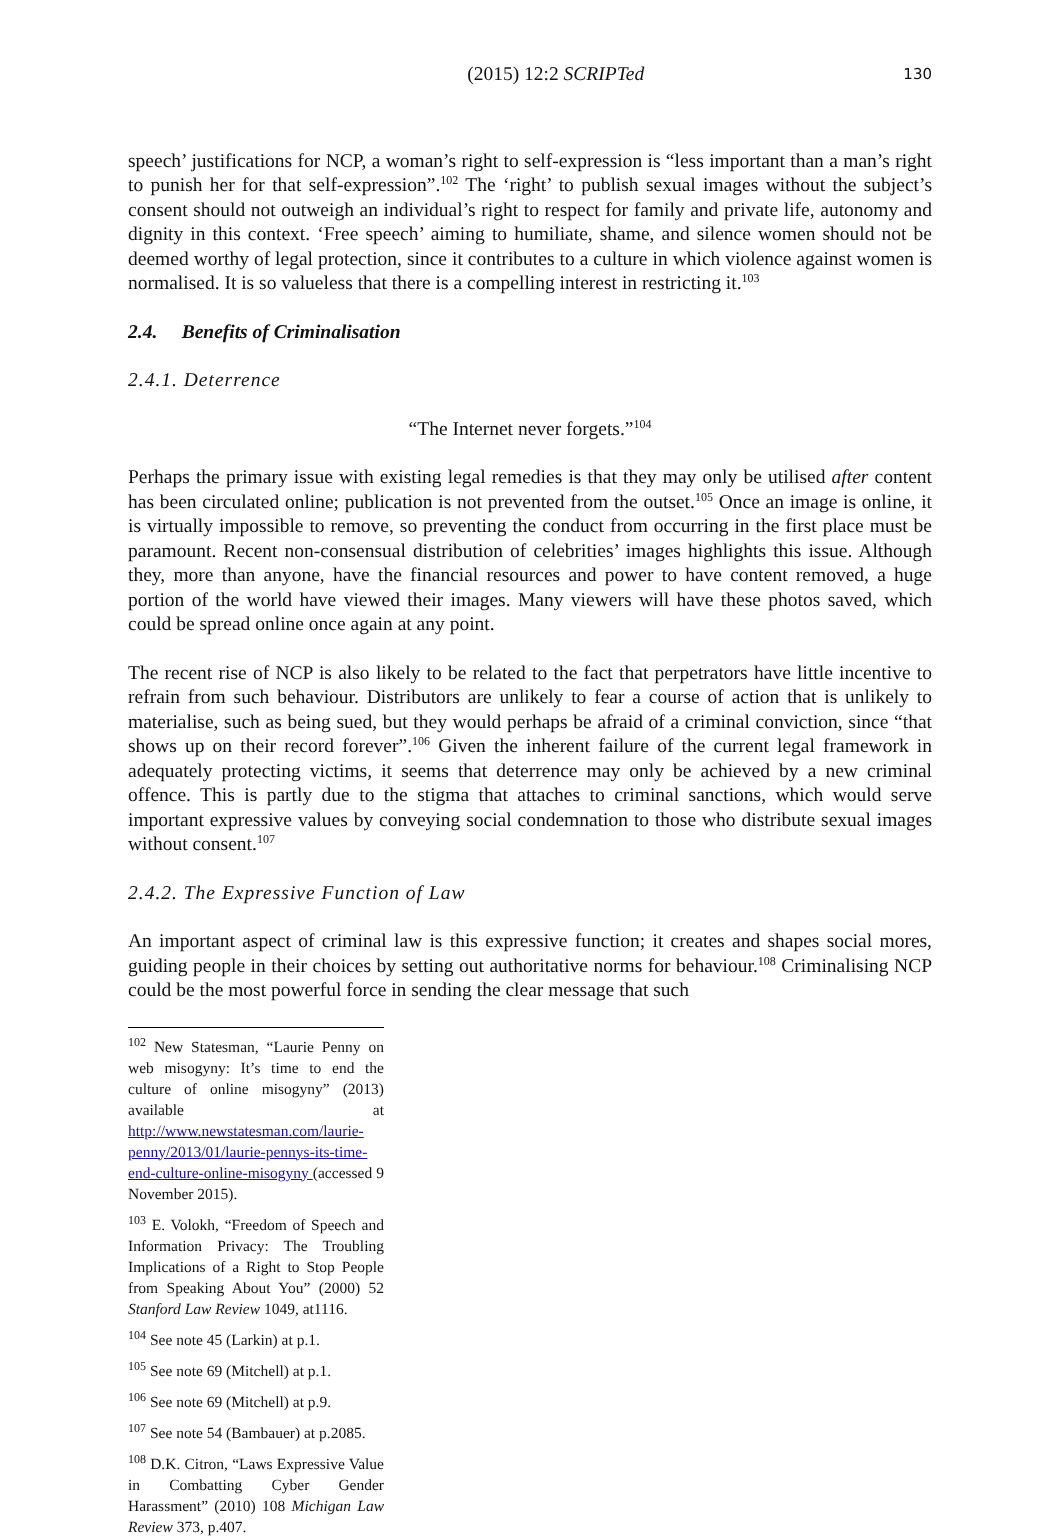(2015) 12:2 SCRIPTed 130
speech’ justifications for NCP, a woman’s right to self-expression is “less important than a man’s right to punish her for that self-expression”.<sup>102</sup> The ‘right’ to publish sexual images without the subject’s consent should not outweigh an individual’s right to respect for family and private life, autonomy and dignity in this context. ‘Free speech’ aiming to humiliate, shame, and silence women should not be deemed worthy of legal protection, since it contributes to a culture in which violence against women is normalised. It is so valueless that there is a compelling interest in restricting it.<sup>103</sup>
2.4. Benefits of Criminalisation
2.4.1. Deterrence
“The Internet never forgets.”<sup>104</sup>
Perhaps the primary issue with existing legal remedies is that they may only be utilised after content has been circulated online; publication is not prevented from the outset.<sup>105</sup> Once an image is online, it is virtually impossible to remove, so preventing the conduct from occurring in the first place must be paramount. Recent non-consensual distribution of celebrities’ images highlights this issue. Although they, more than anyone, have the financial resources and power to have content removed, a huge portion of the world have viewed their images. Many viewers will have these photos saved, which could be spread online once again at any point.
The recent rise of NCP is also likely to be related to the fact that perpetrators have little incentive to refrain from such behaviour. Distributors are unlikely to fear a course of action that is unlikely to materialise, such as being sued, but they would perhaps be afraid of a criminal conviction, since “that shows up on their record forever”.<sup>106</sup> Given the inherent failure of the current legal framework in adequately protecting victims, it seems that deterrence may only be achieved by a new criminal offence. This is partly due to the stigma that attaches to criminal sanctions, which would serve important expressive values by conveying social condemnation to those who distribute sexual images without consent.<sup>107</sup>
2.4.2. The Expressive Function of Law
An important aspect of criminal law is this expressive function; it creates and shapes social mores, guiding people in their choices by setting out authoritative norms for behaviour.<sup>108</sup> Criminalising NCP could be the most powerful force in sending the clear message that such
<sup>102</sup> New Statesman, “Laurie Penny on web misogyny: It’s time to end the culture of online misogyny” (2013) available at http://www.newstatesman.com/laurie-penny/2013/01/laurie-pennys-its-time-end-culture-online-misogyny (accessed 9 November 2015).
<sup>103</sup> E. Volokh, “Freedom of Speech and Information Privacy: The Troubling Implications of a Right to Stop People from Speaking About You” (2000) 52 Stanford Law Review 1049, at1116.
<sup>104</sup> See note 45 (Larkin) at p.1.
<sup>105</sup> See note 69 (Mitchell) at p.1.
<sup>106</sup> See note 69 (Mitchell) at p.9.
<sup>107</sup> See note 54 (Bambauer) at p.2085.
<sup>108</sup> D.K. Citron, “Laws Expressive Value in Combatting Cyber Gender Harassment” (2010) 108 Michigan Law Review 373, p.407.